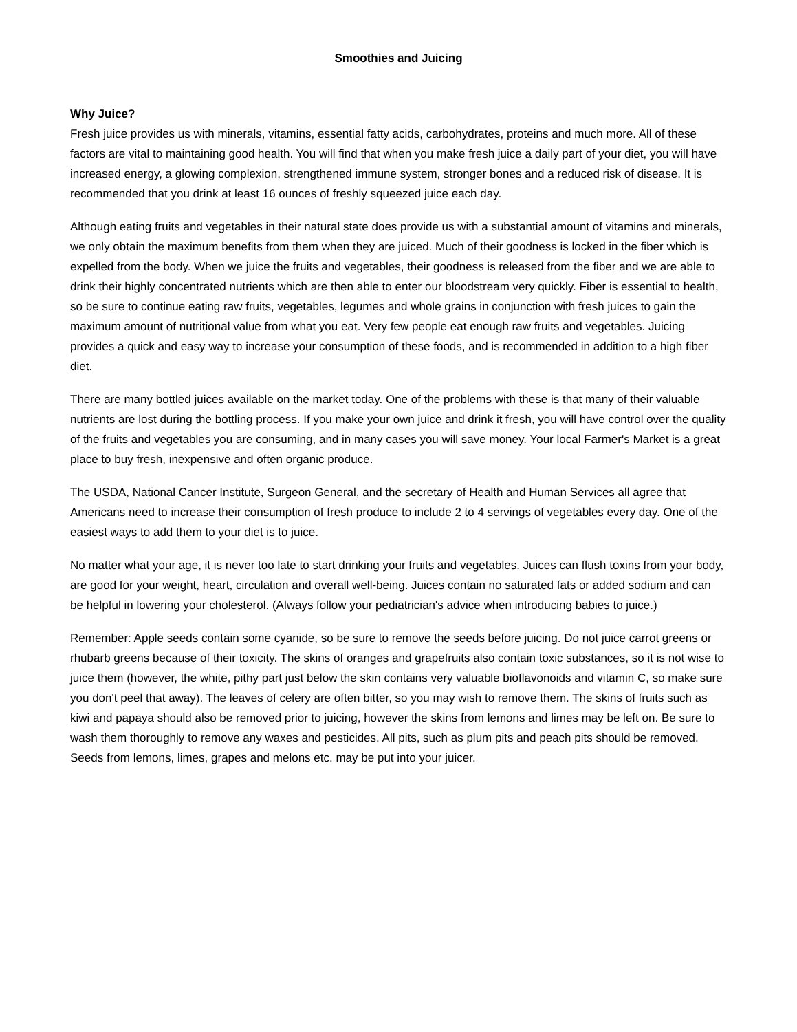Smoothies and Juicing
Why Juice?
Fresh juice provides us with minerals, vitamins, essential fatty acids, carbohydrates, proteins and much more. All of these factors are vital to maintaining good health. You will find that when you make fresh juice a daily part of your diet, you will have increased energy, a glowing complexion, strengthened immune system, stronger bones and a reduced risk of disease. It is recommended that you drink at least 16 ounces of freshly squeezed juice each day.
Although eating fruits and vegetables in their natural state does provide us with a substantial amount of vitamins and minerals, we only obtain the maximum benefits from them when they are juiced. Much of their goodness is locked in the fiber which is expelled from the body. When we juice the fruits and vegetables, their goodness is released from the fiber and we are able to drink their highly concentrated nutrients which are then able to enter our bloodstream very quickly. Fiber is essential to health, so be sure to continue eating raw fruits, vegetables, legumes and whole grains in conjunction with fresh juices to gain the maximum amount of nutritional value from what you eat. Very few people eat enough raw fruits and vegetables. Juicing provides a quick and easy way to increase your consumption of these foods, and is recommended in addition to a high fiber diet.
There are many bottled juices available on the market today. One of the problems with these is that many of their valuable nutrients are lost during the bottling process. If you make your own juice and drink it fresh, you will have control over the quality of the fruits and vegetables you are consuming, and in many cases you will save money. Your local Farmer's Market is a great place to buy fresh, inexpensive and often organic produce.
The USDA, National Cancer Institute, Surgeon General, and the secretary of Health and Human Services all agree that Americans need to increase their consumption of fresh produce to include 2 to 4 servings of vegetables every day. One of the easiest ways to add them to your diet is to juice.
No matter what your age, it is never too late to start drinking your fruits and vegetables. Juices can flush toxins from your body, are good for your weight, heart, circulation and overall well-being. Juices contain no saturated fats or added sodium and can be helpful in lowering your cholesterol. (Always follow your pediatrician's advice when introducing babies to juice.)
Remember: Apple seeds contain some cyanide, so be sure to remove the seeds before juicing. Do not juice carrot greens or rhubarb greens because of their toxicity. The skins of oranges and grapefruits also contain toxic substances, so it is not wise to juice them (however, the white, pithy part just below the skin contains very valuable bioflavonoids and vitamin C, so make sure you don't peel that away). The leaves of celery are often bitter, so you may wish to remove them. The skins of fruits such as kiwi and papaya should also be removed prior to juicing, however the skins from lemons and limes may be left on. Be sure to wash them thoroughly to remove any waxes and pesticides. All pits, such as plum pits and peach pits should be removed. Seeds from lemons, limes, grapes and melons etc. may be put into your juicer.